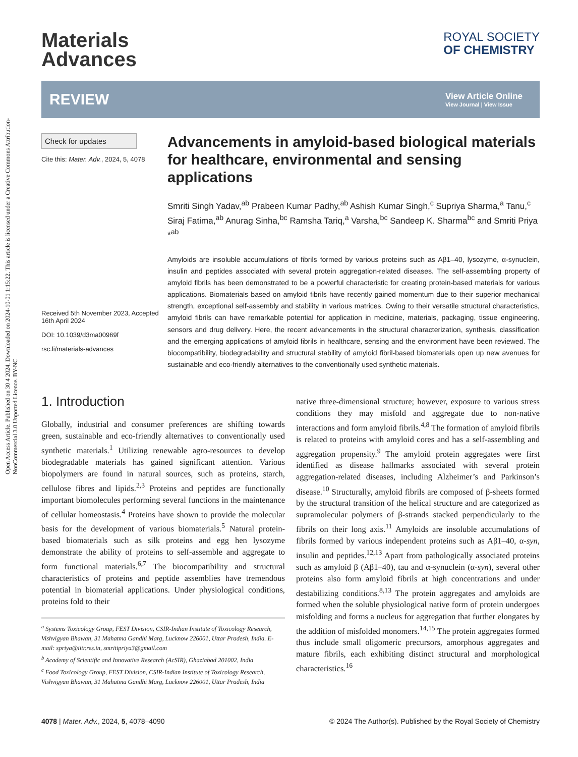Open Access Article. Published on 30 4 2024. Downloaded on 2024-10-01 1:15:22. This article is licensed under a Creative Commons Attribution-NonCommercial 3.0 Unported Licence. BY-NC
Materials
Advances
ROYAL SOCIETY
OF CHEMISTRY
REVIEW
View Article Online
View Journal | View Issue
Check for updates
Cite this: Mater. Adv., 2024, 5, 4078
Received 5th November 2023, Accepted 16th April 2024
DOI: 10.1039/d3ma00969f
rsc.li/materials-advances
Advancements in amyloid-based biological materials for healthcare, environmental and sensing applications
Smriti Singh Yadav,<sup>ab</sup> Prabeen Kumar Padhy,<sup>ab</sup> Ashish Kumar Singh,<sup>c</sup> Supriya Sharma,<sup>a</sup> Tanu,<sup>c</sup> Siraj Fatima,<sup>ab</sup> Anurag Sinha,<sup>bc</sup> Ramsha Tariq,<sup>a</sup> Varsha,<sup>bc</sup> Sandeep K. Sharma<sup>bc</sup> and Smriti Priya *<sup>ab</sup>
Amyloids are insoluble accumulations of fibrils formed by various proteins such as Aβ1–40, lysozyme, α-synuclein, insulin and peptides associated with several protein aggregation-related diseases. The self-assembling property of amyloid fibrils has been demonstrated to be a powerful characteristic for creating protein-based materials for various applications. Biomaterials based on amyloid fibrils have recently gained momentum due to their superior mechanical strength, exceptional self-assembly and stability in various matrices. Owing to their versatile structural characteristics, amyloid fibrils can have remarkable potential for application in medicine, materials, packaging, tissue engineering, sensors and drug delivery. Here, the recent advancements in the structural characterization, synthesis, classification and the emerging applications of amyloid fibrils in healthcare, sensing and the environment have been reviewed. The biocompatibility, biodegradability and structural stability of amyloid fibril-based biomaterials open up new avenues for sustainable and eco-friendly alternatives to the conventionally used synthetic materials.
1. Introduction
Globally, industrial and consumer preferences are shifting towards green, sustainable and eco-friendly alternatives to conventionally used synthetic materials.<sup>1</sup> Utilizing renewable agro-resources to develop biodegradable materials has gained significant attention. Various biopolymers are found in natural sources, such as proteins, starch, cellulose fibres and lipids.<sup>2,3</sup> Proteins and peptides are functionally important biomolecules performing several functions in the maintenance of cellular homeostasis.<sup>4</sup> Proteins have shown to provide the molecular basis for the development of various biomaterials.<sup>5</sup> Natural protein-based biomaterials such as silk proteins and egg hen lysozyme demonstrate the ability of proteins to self-assemble and aggregate to form functional materials.<sup>6,7</sup> The biocompatibility and structural characteristics of proteins and peptide assemblies have tremendous potential in biomaterial applications. Under physiological conditions, proteins fold to their
<sup>a</sup> Systems Toxicology Group, FEST Division, CSIR-Indian Institute of Toxicology Research, Vishvigyan Bhawan, 31 Mahatma Gandhi Marg, Lucknow 226001, Uttar Pradesh, India. E-mail: spriya@iitr.res.in, smritipriya3@gmail.com
<sup>b</sup> Academy of Scientific and Innovative Research (AcSIR), Ghaziabad 201002, India
<sup>c</sup> Food Toxicology Group, FEST Division, CSIR-Indian Institute of Toxicology Research, Vishvigyan Bhawan, 31 Mahatma Gandhi Marg, Lucknow 226001, Uttar Pradesh, India
native three-dimensional structure; however, exposure to various stress conditions they may misfold and aggregate due to non-native interactions and form amyloid fibrils.<sup>4,8</sup> The formation of amyloid fibrils is related to proteins with amyloid cores and has a self-assembling and aggregation propensity.<sup>9</sup> The amyloid protein aggregates were first identified as disease hallmarks associated with several protein aggregation-related diseases, including Alzheimer’s and Parkinson’s disease.<sup>10</sup> Structurally, amyloid fibrils are composed of β-sheets formed by the structural transition of the helical structure and are categorized as supramolecular polymers of β-strands stacked perpendicularly to the fibrils on their long axis.<sup>11</sup> Amyloids are insoluble accumulations of fibrils formed by various independent proteins such as Aβ1–40, α-syn, insulin and peptides.<sup>12,13</sup> Apart from pathologically associated proteins such as amyloid β (Aβ1–40), tau and α-synuclein (α-syn), several other proteins also form amyloid fibrils at high concentrations and under destabilizing conditions.<sup>8,13</sup> The protein aggregates and amyloids are formed when the soluble physiological native form of protein undergoes misfolding and forms a nucleus for aggregation that further elongates by the addition of misfolded monomers.<sup>14,15</sup> The protein aggregates formed thus include small oligomeric precursors, amorphous aggregates and mature fibrils, each exhibiting distinct structural and morphological characteristics.<sup>16</sup>
4078 | Mater. Adv., 2024, 5, 4078–4090 © 2024 The Author(s). Published by the Royal Society of Chemistry